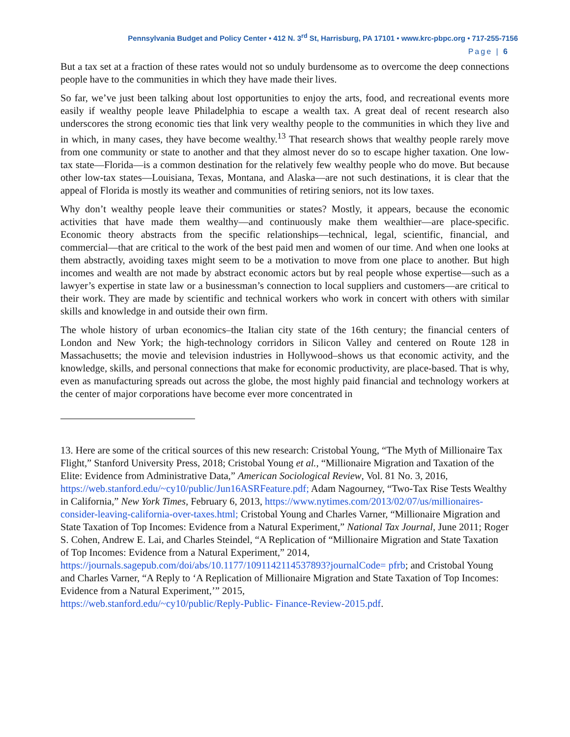Pennsylvania Budget and Policy Center • 412 N. 3<sup>rd</sup> St, Harrisburg, PA 17101 • www.krc-pbpc.org • 717-255-7156
Page | 6
But a tax set at a fraction of these rates would not so unduly burdensome as to overcome the deep connections people have to the communities in which they have made their lives.
So far, we’ve just been talking about lost opportunities to enjoy the arts, food, and recreational events more easily if wealthy people leave Philadelphia to escape a wealth tax. A great deal of recent research also underscores the strong economic ties that link very wealthy people to the communities in which they live and in which, in many cases, they have become wealthy.<sup>13</sup> That research shows that wealthy people rarely move from one community or state to another and that they almost never do so to escape higher taxation. One low-tax state—Florida—is a common destination for the relatively few wealthy people who do move. But because other low-tax states—Louisiana, Texas, Montana, and Alaska—are not such destinations, it is clear that the appeal of Florida is mostly its weather and communities of retiring seniors, not its low taxes.
Why don’t wealthy people leave their communities or states? Mostly, it appears, because the economic activities that have made them wealthy—and continuously make them wealthier—are place-specific. Economic theory abstracts from the specific relationships—technical, legal, scientific, financial, and commercial—that are critical to the work of the best paid men and women of our time. And when one looks at them abstractly, avoiding taxes might seem to be a motivation to move from one place to another. But high incomes and wealth are not made by abstract economic actors but by real people whose expertise—such as a lawyer’s expertise in state law or a businessman’s connection to local suppliers and customers—are critical to their work. They are made by scientific and technical workers who work in concert with others with similar skills and knowledge in and outside their own firm.
The whole history of urban economics–the Italian city state of the 16th century; the financial centers of London and New York; the high-technology corridors in Silicon Valley and centered on Route 128 in Massachusetts; the movie and television industries in Hollywood–shows us that economic activity, and the knowledge, skills, and personal connections that make for economic productivity, are place-based. That is why, even as manufacturing spreads out across the globe, the most highly paid financial and technology workers at the center of major corporations have become ever more concentrated in
13. Here are some of the critical sources of this new research: Cristobal Young, “The Myth of Millionaire Tax Flight,” Stanford University Press, 2018; Cristobal Young et al., “Millionaire Migration and Taxation of the Elite: Evidence from Administrative Data,” American Sociological Review, Vol. 81 No. 3, 2016, https://web.stanford.edu/~cy10/public/Jun16ASRFeature.pdf; Adam Nagourney, “Two-Tax Rise Tests Wealthy in California,” New York Times, February 6, 2013, https://www.nytimes.com/2013/02/07/us/millionaires- consider-leaving-california-over-taxes.html; Cristobal Young and Charles Varner, “Millionaire Migration and State Taxation of Top Incomes: Evidence from a Natural Experiment,” National Tax Journal, June 2011; Roger S. Cohen, Andrew E. Lai, and Charles Steindel, “A Replication of “Millionaire Migration and State Taxation of Top Incomes: Evidence from a Natural Experiment,” 2014,
https://journals.sagepub.com/doi/abs/10.1177/1091142114537893?journalCode= pfrb; and Cristobal Young and Charles Varner, “A Reply to ‘A Replication of Millionaire Migration and State Taxation of Top Incomes: Evidence from a Natural Experiment,’” 2015,
https://web.stanford.edu/~cy10/public/Reply-Public- Finance-Review-2015.pdf.